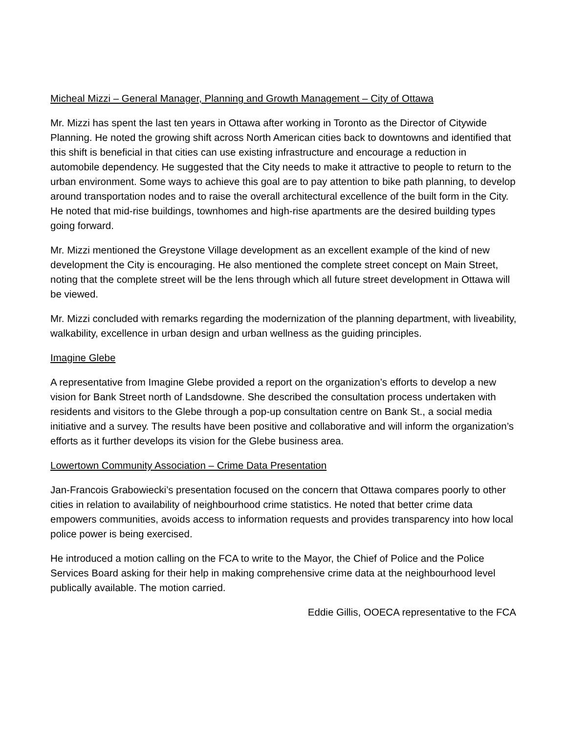Micheal Mizzi – General Manager, Planning and Growth Management – City of Ottawa
Mr. Mizzi has spent the last ten years in Ottawa after working in Toronto as the Director of Citywide Planning. He noted the growing shift across North American cities back to downtowns and identified that this shift is beneficial in that cities can use existing infrastructure and encourage a reduction in automobile dependency. He suggested that the City needs to make it attractive to people to return to the urban environment. Some ways to achieve this goal are to pay attention to bike path planning, to develop around transportation nodes and to raise the overall architectural excellence of the built form in the City. He noted that mid-rise buildings, townhomes and high-rise apartments are the desired building types going forward.
Mr. Mizzi mentioned the Greystone Village development as an excellent example of the kind of new development the City is encouraging. He also mentioned the complete street concept on Main Street, noting that the complete street will be the lens through which all future street development in Ottawa will be viewed.
Mr. Mizzi concluded with remarks regarding the modernization of the planning department, with liveability, walkability, excellence in urban design and urban wellness as the guiding principles.
Imagine Glebe
A representative from Imagine Glebe provided a report on the organization’s efforts to develop a new vision for Bank Street north of Landsdowne. She described the consultation process undertaken with residents and visitors to the Glebe through a pop-up consultation centre on Bank St., a social media initiative and a survey. The results have been positive and collaborative and will inform the organization’s efforts as it further develops its vision for the Glebe business area.
Lowertown Community Association – Crime Data Presentation
Jan-Francois Grabowiecki’s presentation focused on the concern that Ottawa compares poorly to other cities in relation to availability of neighbourhood crime statistics. He noted that better crime data empowers communities, avoids access to information requests and provides transparency into how local police power is being exercised.
He introduced a motion calling on the FCA to write to the Mayor, the Chief of Police and the Police Services Board asking for their help in making comprehensive crime data at the neighbourhood level publically available. The motion carried.
Eddie Gillis, OOECA representative to the FCA